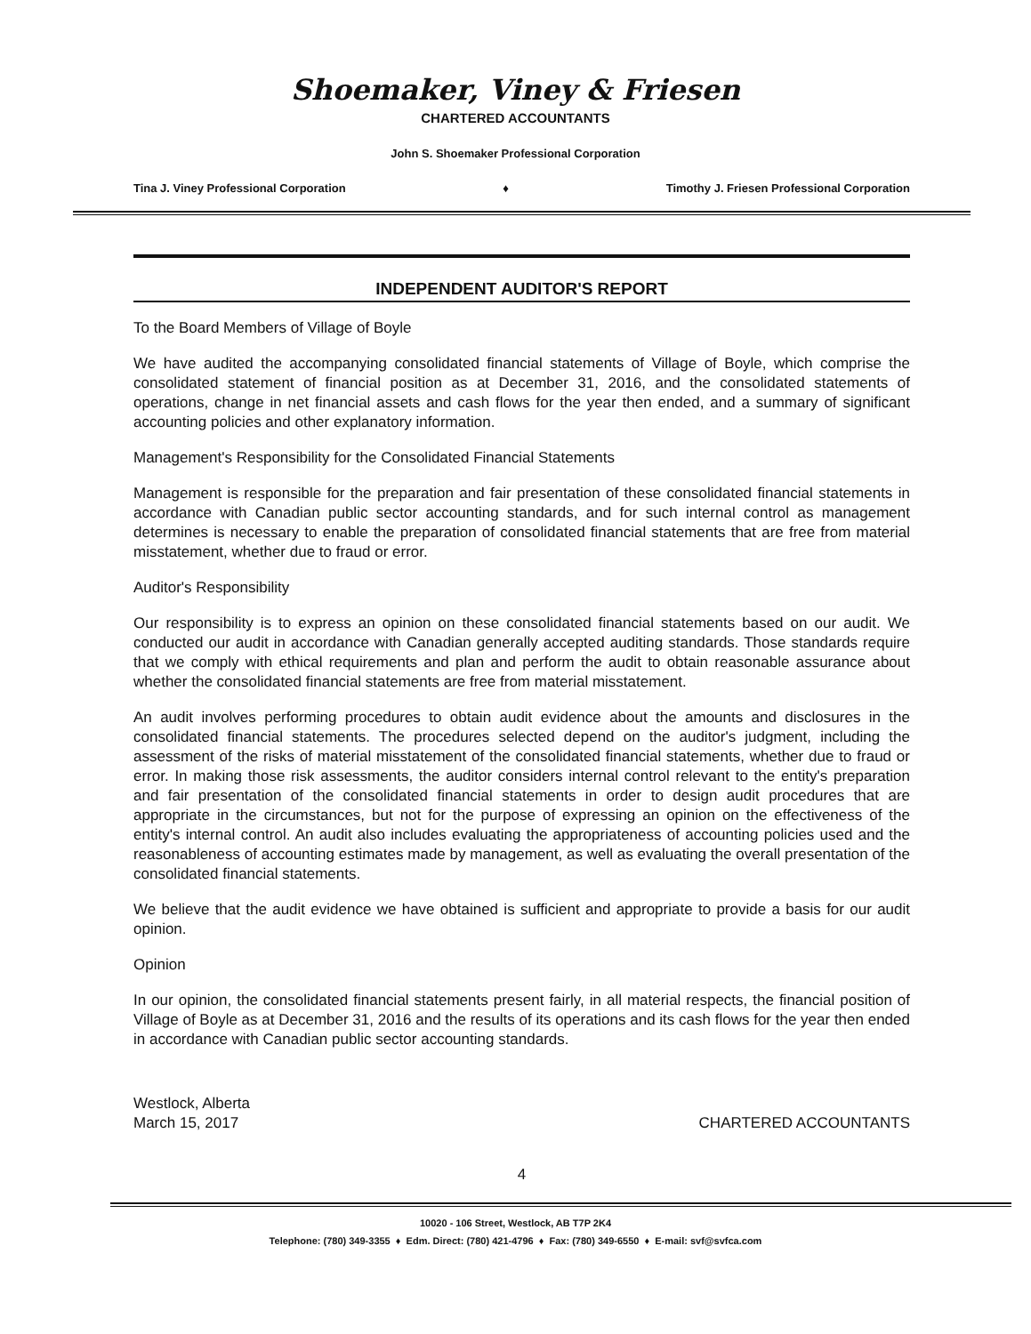Shoemaker, Viney & Friesen
CHARTERED ACCOUNTANTS
John S. Shoemaker Professional Corporation
Tina J. Viney Professional Corporation ♦ Timothy J. Friesen Professional Corporation
INDEPENDENT AUDITOR'S REPORT
To the Board Members of Village of Boyle
We have audited the accompanying consolidated financial statements of Village of Boyle, which comprise the consolidated statement of financial position as at December 31, 2016, and the consolidated statements of operations, change in net financial assets and cash flows for the year then ended, and a summary of significant accounting policies and other explanatory information.
Management's Responsibility for the Consolidated Financial Statements
Management is responsible for the preparation and fair presentation of these consolidated financial statements in accordance with Canadian public sector accounting standards, and for such internal control as management determines is necessary to enable the preparation of consolidated financial statements that are free from material misstatement, whether due to fraud or error.
Auditor's Responsibility
Our responsibility is to express an opinion on these consolidated financial statements based on our audit. We conducted our audit in accordance with Canadian generally accepted auditing standards. Those standards require that we comply with ethical requirements and plan and perform the audit to obtain reasonable assurance about whether the consolidated financial statements are free from material misstatement.
An audit involves performing procedures to obtain audit evidence about the amounts and disclosures in the consolidated financial statements. The procedures selected depend on the auditor's judgment, including the assessment of the risks of material misstatement of the consolidated financial statements, whether due to fraud or error. In making those risk assessments, the auditor considers internal control relevant to the entity's preparation and fair presentation of the consolidated financial statements in order to design audit procedures that are appropriate in the circumstances, but not for the purpose of expressing an opinion on the effectiveness of the entity's internal control. An audit also includes evaluating the appropriateness of accounting policies used and the reasonableness of accounting estimates made by management, as well as evaluating the overall presentation of the consolidated financial statements.
We believe that the audit evidence we have obtained is sufficient and appropriate to provide a basis for our audit opinion.
Opinion
In our opinion, the consolidated financial statements present fairly, in all material respects, the financial position of Village of Boyle as at December 31, 2016 and the results of its operations and its cash flows for the year then ended in accordance with Canadian public sector accounting standards.
Westlock, Alberta
March 15, 2017
CHARTERED ACCOUNTANTS
4
10020 - 106 Street, Westlock, AB T7P 2K4
Telephone: (780) 349-3355 ♦ Edm. Direct: (780) 421-4796 ♦ Fax: (780) 349-6550 ♦ E-mail: svf@svfca.com